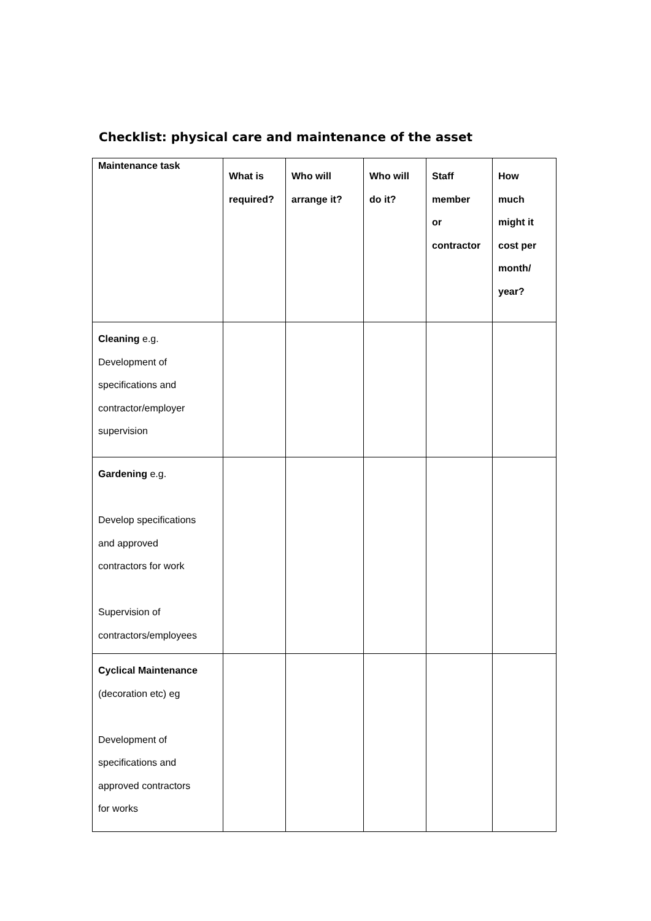Checklist: physical care and maintenance of the asset
| Maintenance task | What is required? | Who will arrange it? | Who will do it? | Staff member or contractor | How much might it cost per month/ year? |
| --- | --- | --- | --- | --- | --- |
| Cleaning e.g. Development of specifications and contractor/employer supervision | | | | | |
| Gardening e.g. Develop specifications and approved contractors for work Supervision of contractors/employees | | | | | |
| Cyclical Maintenance (decoration etc) eg Development of specifications and approved contractors for works | | | | | |